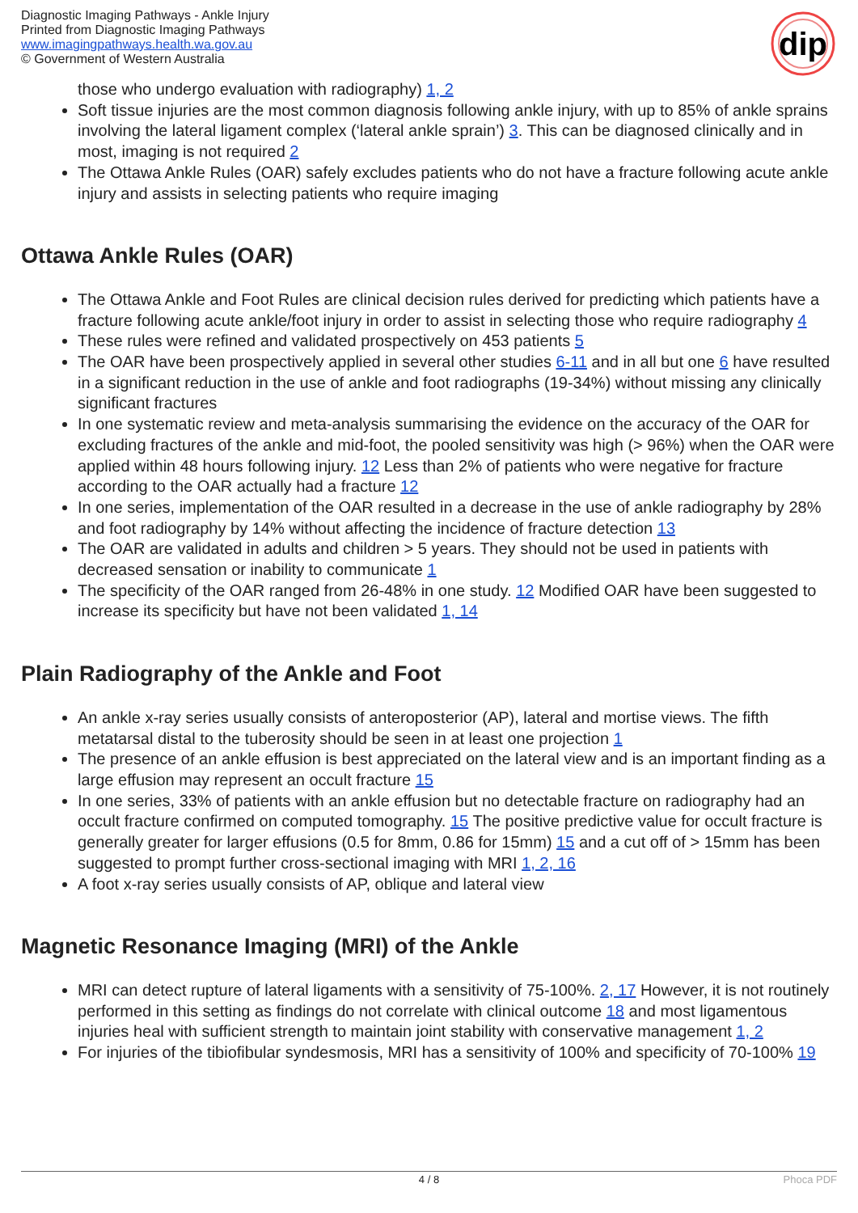Diagnostic Imaging Pathways - Ankle Injury
Printed from Diagnostic Imaging Pathways
www.imagingpathways.health.wa.gov.au
© Government of Western Australia
dip
those who undergo evaluation with radiography) 1, 2
Soft tissue injuries are the most common diagnosis following ankle injury, with up to 85% of ankle sprains involving the lateral ligament complex (‘lateral ankle sprain’) 3. This can be diagnosed clinically and in most, imaging is not required 2
The Ottawa Ankle Rules (OAR) safely excludes patients who do not have a fracture following acute ankle injury and assists in selecting patients who require imaging
Ottawa Ankle Rules (OAR)
The Ottawa Ankle and Foot Rules are clinical decision rules derived for predicting which patients have a fracture following acute ankle/foot injury in order to assist in selecting those who require radiography 4
These rules were refined and validated prospectively on 453 patients 5
The OAR have been prospectively applied in several other studies 6-11 and in all but one 6 have resulted in a significant reduction in the use of ankle and foot radiographs (19-34%) without missing any clinically significant fractures
In one systematic review and meta-analysis summarising the evidence on the accuracy of the OAR for excluding fractures of the ankle and mid-foot, the pooled sensitivity was high (> 96%) when the OAR were applied within 48 hours following injury. 12 Less than 2% of patients who were negative for fracture according to the OAR actually had a fracture 12
In one series, implementation of the OAR resulted in a decrease in the use of ankle radiography by 28% and foot radiography by 14% without affecting the incidence of fracture detection 13
The OAR are validated in adults and children > 5 years. They should not be used in patients with decreased sensation or inability to communicate 1
The specificity of the OAR ranged from 26-48% in one study. 12 Modified OAR have been suggested to increase its specificity but have not been validated 1, 14
Plain Radiography of the Ankle and Foot
An ankle x-ray series usually consists of anteroposterior (AP), lateral and mortise views. The fifth metatarsal distal to the tuberosity should be seen in at least one projection 1
The presence of an ankle effusion is best appreciated on the lateral view and is an important finding as a large effusion may represent an occult fracture 15
In one series, 33% of patients with an ankle effusion but no detectable fracture on radiography had an occult fracture confirmed on computed tomography. 15 The positive predictive value for occult fracture is generally greater for larger effusions (0.5 for 8mm, 0.86 for 15mm) 15 and a cut off of > 15mm has been suggested to prompt further cross-sectional imaging with MRI 1, 2, 16
A foot x-ray series usually consists of AP, oblique and lateral view
Magnetic Resonance Imaging (MRI) of the Ankle
MRI can detect rupture of lateral ligaments with a sensitivity of 75-100%. 2, 17 However, it is not routinely performed in this setting as findings do not correlate with clinical outcome 18 and most ligamentous injuries heal with sufficient strength to maintain joint stability with conservative management 1, 2
For injuries of the tibiofibular syndesmosis, MRI has a sensitivity of 100% and specificity of 70-100% 19
4 / 8 Phoca PDF